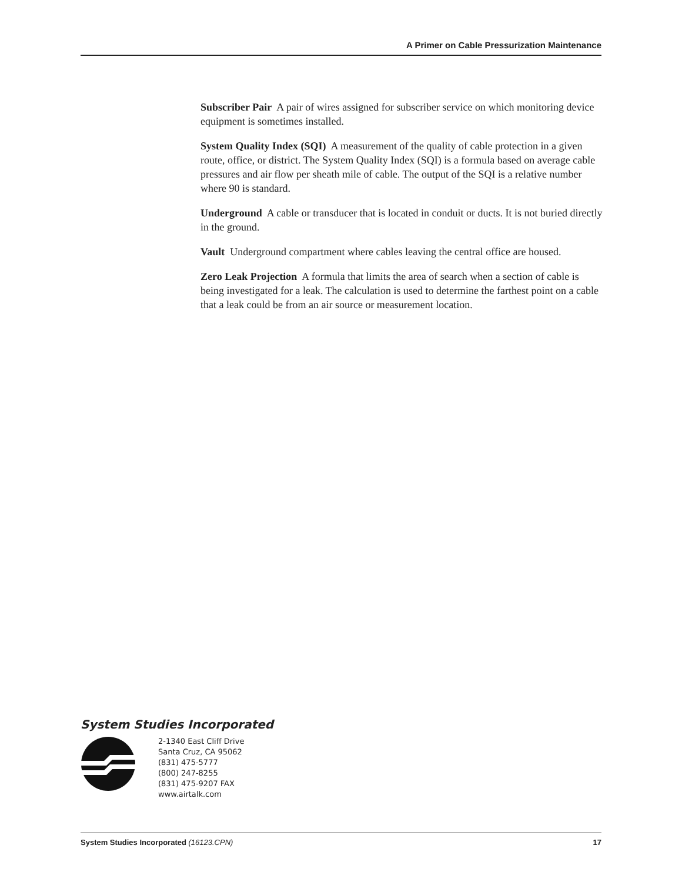A Primer on Cable Pressurization Maintenance
Subscriber Pair A pair of wires assigned for subscriber service on which monitoring device equipment is sometimes installed.
System Quality Index (SQI) A measurement of the quality of cable protection in a given route, office, or district. The System Quality Index (SQI) is a formula based on average cable pressures and air flow per sheath mile of cable. The output of the SQI is a relative number where 90 is standard.
Underground A cable or transducer that is located in conduit or ducts. It is not buried directly in the ground.
Vault Underground compartment where cables leaving the central office are housed.
Zero Leak Projection A formula that limits the area of search when a section of cable is being investigated for a leak. The calculation is used to determine the farthest point on a cable that a leak could be from an air source or measurement location.
System Studies Incorporated
2-1340 East Cliff Drive
Santa Cruz, CA 95062
(831) 475-5777
(800) 247-8255
(831) 475-9207 FAX
www.airtalk.com
System Studies Incorporated (16123.CPN) 17